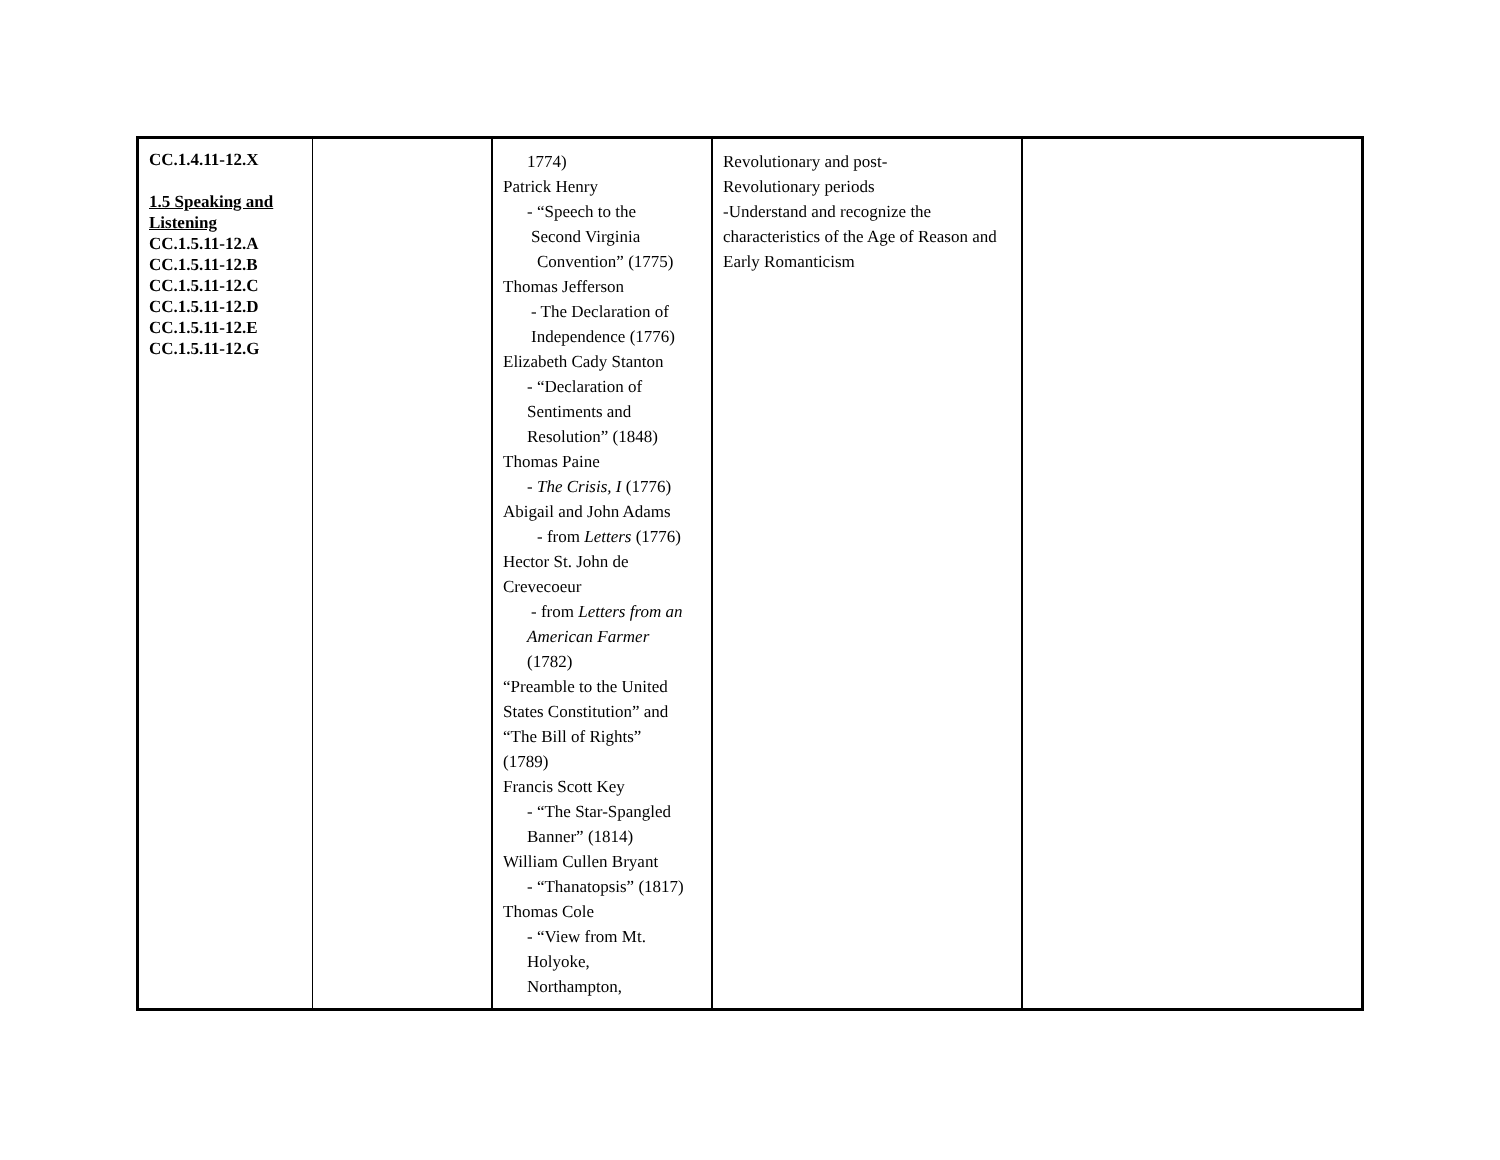| CC.1.4.11-12.X 1.5 Speaking and Listening CC.1.5.11-12.A CC.1.5.11-12.B CC.1.5.11-12.C CC.1.5.11-12.D CC.1.5.11-12.E CC.1.5.11-12.G | | 1774) Patrick Henry - “Speech to the Second Virginia Convention” (1775) Thomas Jefferson - The Declaration of Independence (1776) Elizabeth Cady Stanton - “Declaration of Sentiments and Resolution” (1848) Thomas Paine - The Crisis, I (1776) Abigail and John Adams - from Letters (1776) Hector St. John de Crevecoeur - from Letters from an American Farmer (1782) “Preamble to the United States Constitution” and “The Bill of Rights” (1789) Francis Scott Key - “The Star-Spangled Banner” (1814) William Cullen Bryant - “Thanatopsis” (1817) Thomas Cole - “View from Mt. Holyoke, Northampton, | Revolutionary and post- Revolutionary periods -Understand and recognize the characteristics of the Age of Reason and Early Romanticism | |